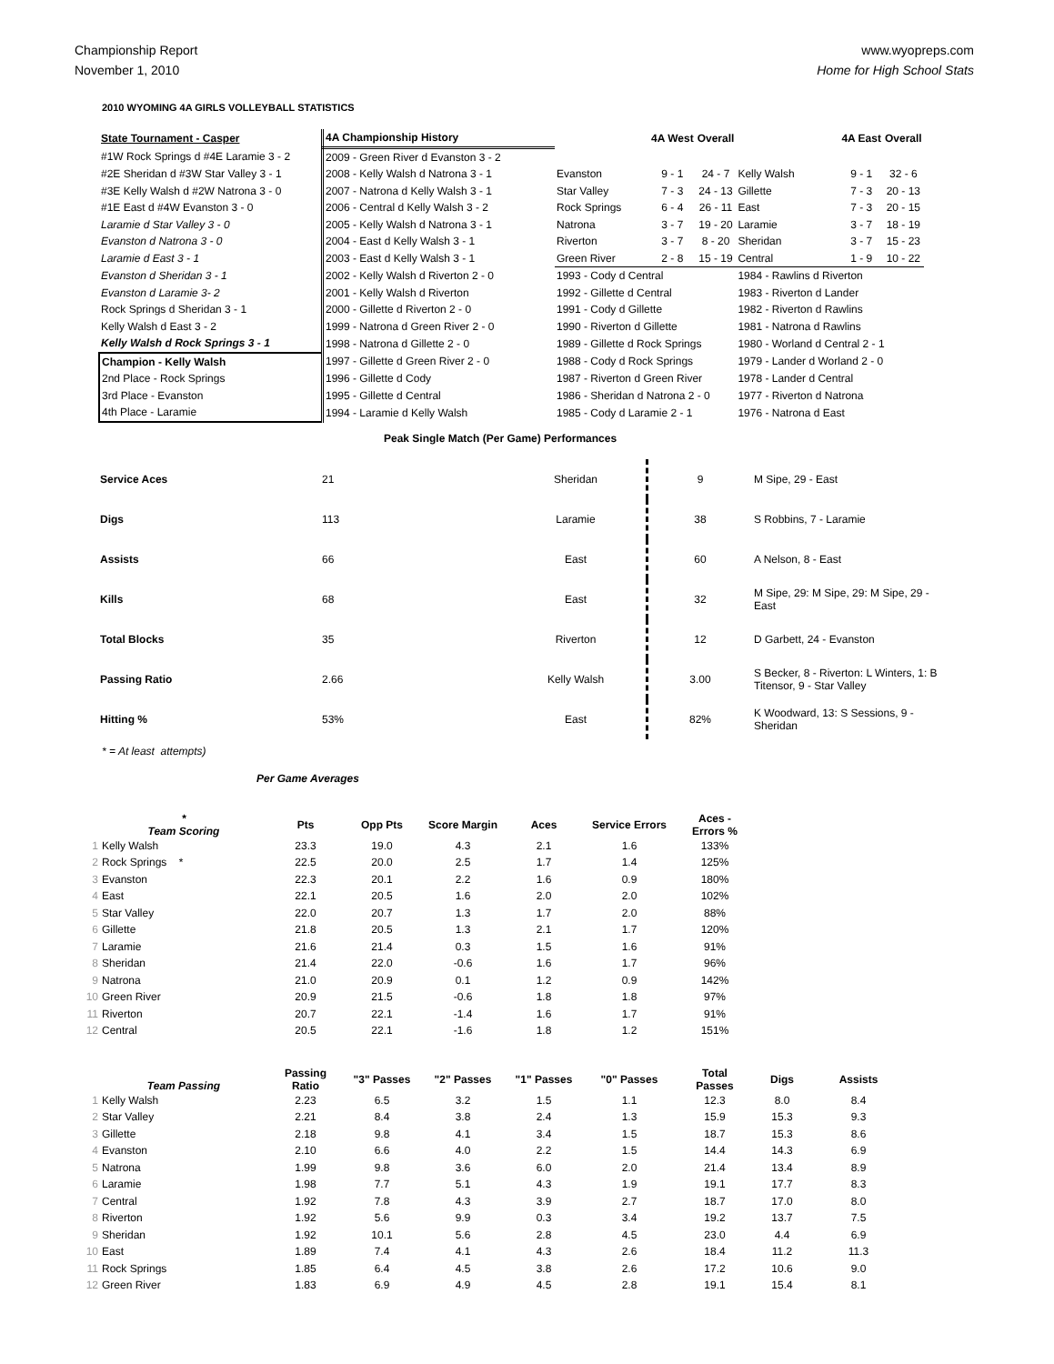Championship Report
November 1, 2010
www.wyopreps.com
Home for High School Stats
2010 WYOMING 4A GIRLS VOLLEYBALL STATISTICS
| State Tournament - Casper | 4A Championship History | | 4A West | Overall | | 4A East | Overall |
| #1W Rock Springs d #4E Laramie 3 - 2 | 2009 - Green River d Evanston 3 - 2 | | | | | | |
| #2E Sheridan d #3W Star Valley 3 - 1 | 2008 - Kelly Walsh d Natrona 3 - 1 | Evanston | 9 - 1 | 24 - 7 | Kelly Walsh | 9 - 1 | 32 - 6 |
| #3E Kelly Walsh d #2W Natrona 3 - 0 | 2007 - Natrona d Kelly Walsh 3 - 1 | Star Valley | 7 - 3 | 24 - 13 | Gillette | 7 - 3 | 20 - 13 |
| #1E East d #4W Evanston 3 - 0 | 2006 - Central d Kelly Walsh 3 - 2 | Rock Springs | 6 - 4 | 26 - 11 | East | 7 - 3 | 20 - 15 |
| Laramie d Star Valley 3 - 0 | 2005 - Kelly Walsh d Natrona 3 - 1 | Natrona | 3 - 7 | 19 - 20 | Laramie | 3 - 7 | 18 - 19 |
| Evanston d Natrona 3 - 0 | 2004 - East d Kelly Walsh 3 - 1 | Riverton | 3 - 7 | 8 - 20 | Sheridan | 3 - 7 | 15 - 23 |
| Laramie d East 3 - 1 | 2003 - East d Kelly Walsh 3 - 1 | Green River | 2 - 8 | 15 - 19 | Central | 1 - 9 | 10 - 22 |
| Evanston d Sheridan 3 - 1 | 2002 - Kelly Walsh d Riverton 2 - 0 | 1993 - Cody d Central | | | 1984 - Rawlins d Riverton | | |
| Evanston d Laramie 3- 2 | 2001 - Kelly Walsh d Riverton | 1992 - Gillette d Central | | | 1983 - Riverton d Lander | | |
| Rock Springs d Sheridan 3 - 1 | 2000 - Gillette d Riverton 2 - 0 | 1991 - Cody d Gillette | | | 1982 - Riverton d Rawlins | | |
| Kelly Walsh d East 3 - 2 | 1999 - Natrona d Green River 2 - 0 | 1990 - Riverton d Gillette | | | 1981 - Natrona d Rawlins | | |
| Kelly Walsh d Rock Springs 3 - 1 | 1998 - Natrona d Gillette 2 - 0 | 1989 - Gillette d Rock Springs | | | 1980 - Worland d Central 2 - 1 | | |
| Champion - Kelly Walsh | 1997 - Gillette d Green River 2 - 0 | 1988 - Cody d Rock Springs | | | 1979 - Lander d Worland 2 - 0 | | |
| 2nd Place - Rock Springs | 1996 - Gillette d Cody | 1987 - Riverton d Green River | | | 1978 - Lander d Central | | |
| 3rd Place - Evanston | 1995 - Gillette d Central | 1986 - Sheridan d Natrona 2 - 0 | | | 1977 - Riverton d Natrona | | |
| 4th Place - Laramie | 1994 - Laramie d Kelly Walsh | 1985 - Cody d Laramie 2 - 1 | | | 1976 - Natrona d East | | |
Peak Single Match (Per Game) Performances
| Service Aces | 21 | Sheridan | 9 | M Sipe, 29 - East |
| Digs | 113 | Laramie | 38 | S Robbins, 7 - Laramie |
| Assists | 66 | East | 60 | A Nelson, 8 - East |
| Kills | 68 | East | 32 | M Sipe, 29: M Sipe, 29: M Sipe, 29 - East |
| Total Blocks | 35 | Riverton | 12 | D Garbett, 24 - Evanston |
| Passing Ratio | 2.66 | Kelly Walsh | 3.00 | S Becker, 8 - Riverton: L Winters, 1: B Titensor, 9 - Star Valley |
| Hitting % | 53% | East | 82% | K Woodward, 13: S Sessions, 9 - Sheridan |
* = At least attempts)
Per Game Averages
| | * Team Scoring | Pts | Opp Pts | Score Margin | Aces | Service Errors | Aces - Errors % |
| --- | --- | --- | --- | --- | --- | --- | --- |
| 1 | Kelly Walsh | 23.3 | 19.0 | 4.3 | 2.1 | 1.6 | 133% |
| 2 | Rock Springs * | 22.5 | 20.0 | 2.5 | 1.7 | 1.4 | 125% |
| 3 | Evanston | 22.3 | 20.1 | 2.2 | 1.6 | 0.9 | 180% |
| 4 | East | 22.1 | 20.5 | 1.6 | 2.0 | 2.0 | 102% |
| 5 | Star Valley | 22.0 | 20.7 | 1.3 | 1.7 | 2.0 | 88% |
| 6 | Gillette | 21.8 | 20.5 | 1.3 | 2.1 | 1.7 | 120% |
| 7 | Laramie | 21.6 | 21.4 | 0.3 | 1.5 | 1.6 | 91% |
| 8 | Sheridan | 21.4 | 22.0 | -0.6 | 1.6 | 1.7 | 96% |
| 9 | Natrona | 21.0 | 20.9 | 0.1 | 1.2 | 0.9 | 142% |
| 10 | Green River | 20.9 | 21.5 | -0.6 | 1.8 | 1.8 | 97% |
| 11 | Riverton | 20.7 | 22.1 | -1.4 | 1.6 | 1.7 | 91% |
| 12 | Central | 20.5 | 22.1 | -1.6 | 1.8 | 1.2 | 151% |
| | Team Passing | Passing Ratio | "3" Passes | "2" Passes | "1" Passes | "0" Passes | Total Passes | Digs | Assists |
| --- | --- | --- | --- | --- | --- | --- | --- | --- | --- |
| 1 | Kelly Walsh | 2.23 | 6.5 | 3.2 | 1.5 | 1.1 | 12.3 | 8.0 | 8.4 |
| 2 | Star Valley | 2.21 | 8.4 | 3.8 | 2.4 | 1.3 | 15.9 | 15.3 | 9.3 |
| 3 | Gillette | 2.18 | 9.8 | 4.1 | 3.4 | 1.5 | 18.7 | 15.3 | 8.6 |
| 4 | Evanston | 2.10 | 6.6 | 4.0 | 2.2 | 1.5 | 14.4 | 14.3 | 6.9 |
| 5 | Natrona | 1.99 | 9.8 | 3.6 | 6.0 | 2.0 | 21.4 | 13.4 | 8.9 |
| 6 | Laramie | 1.98 | 7.7 | 5.1 | 4.3 | 1.9 | 19.1 | 17.7 | 8.3 |
| 7 | Central | 1.92 | 7.8 | 4.3 | 3.9 | 2.7 | 18.7 | 17.0 | 8.0 |
| 8 | Riverton | 1.92 | 5.6 | 9.9 | 0.3 | 3.4 | 19.2 | 13.7 | 7.5 |
| 9 | Sheridan | 1.92 | 10.1 | 5.6 | 2.8 | 4.5 | 23.0 | 4.4 | 6.9 |
| 10 | East | 1.89 | 7.4 | 4.1 | 4.3 | 2.6 | 18.4 | 11.2 | 11.3 |
| 11 | Rock Springs | 1.85 | 6.4 | 4.5 | 3.8 | 2.6 | 17.2 | 10.6 | 9.0 |
| 12 | Green River | 1.83 | 6.9 | 4.9 | 4.5 | 2.8 | 19.1 | 15.4 | 8.1 |